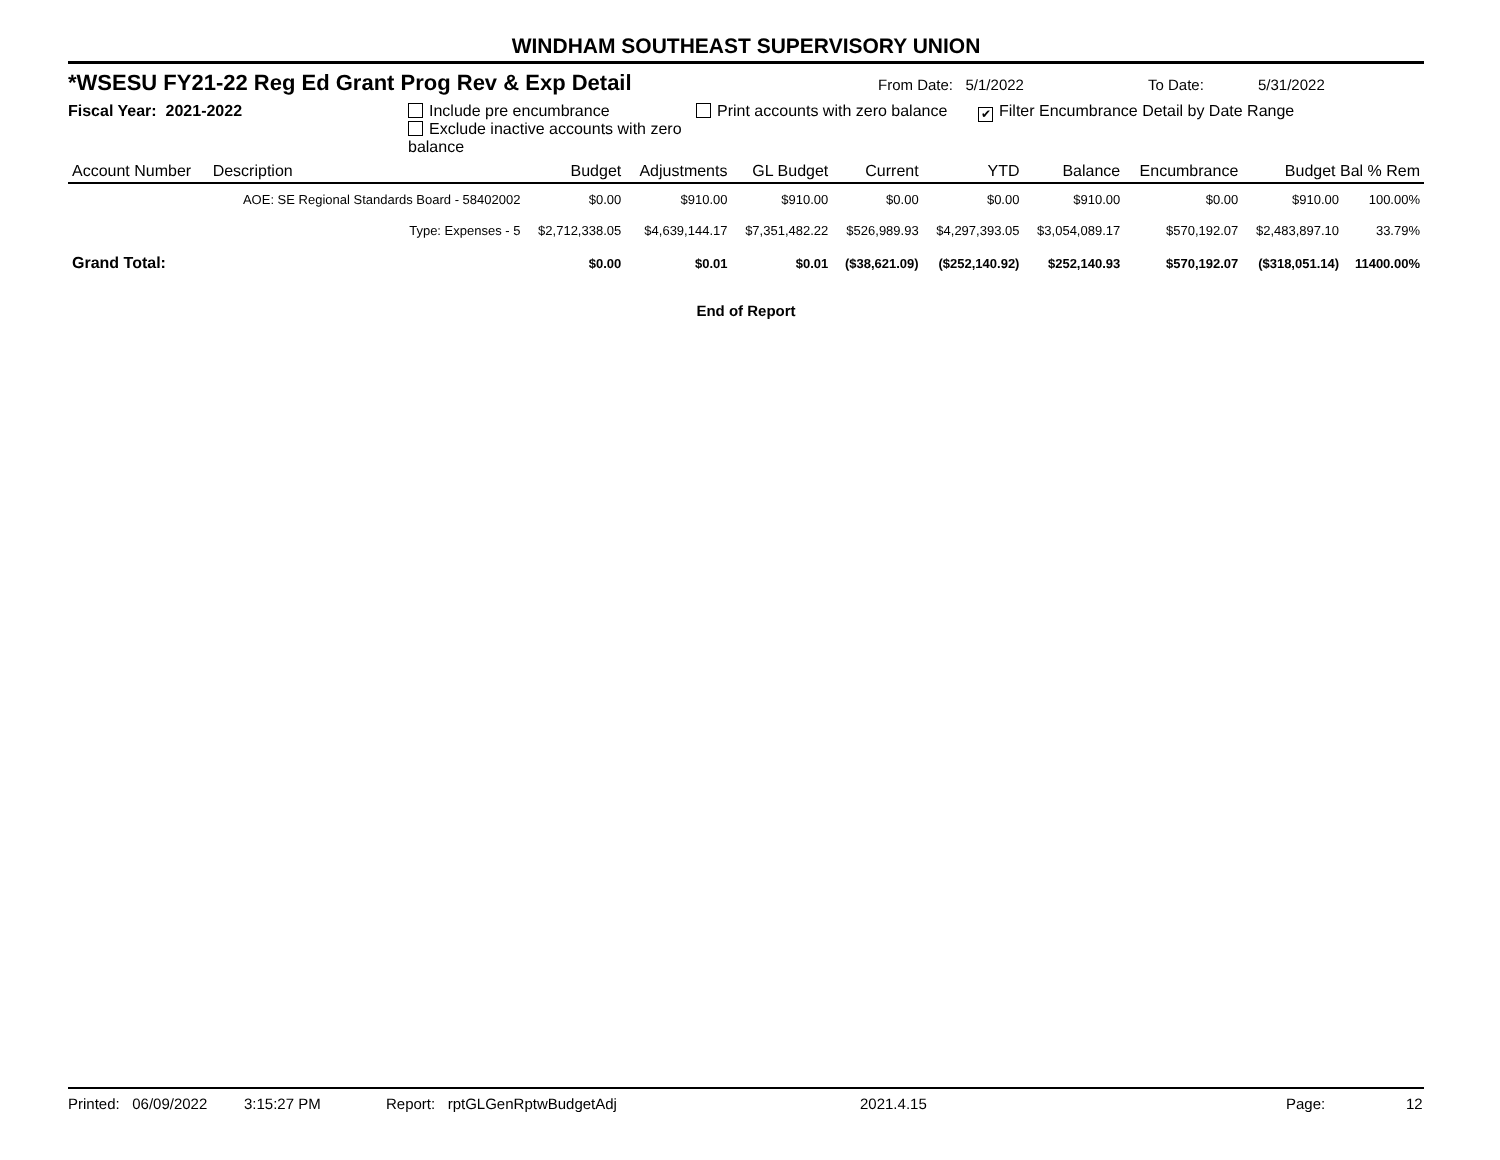WINDHAM SOUTHEAST SUPERVISORY UNION
*WSESU FY21-22 Reg Ed Grant Prog Rev & Exp Detail From Date: 5/1/2022 To Date: 5/31/2022
Fiscal Year: 2021-2022 Include pre encumbrance
Exclude inactive accounts with zero balance Print accounts with zero balance ✔ Filter Encumbrance Detail by Date Range
| Account Number | Description | Budget | Adjustments | GL Budget | Current | YTD | Balance | Encumbrance | Budget Bal % Rem | |
| --- | --- | --- | --- | --- | --- | --- | --- | --- | --- | --- |
| | AOE: SE Regional Standards Board - 58402002 | $0.00 | $910.00 | $910.00 | $0.00 | $0.00 | $910.00 | $0.00 | $910.00 | 100.00% |
| | Type: Expenses - 5 | $2,712,338.05 | $4,639,144.17 | $7,351,482.22 | $526,989.93 | $4,297,393.05 | $3,054,089.17 | $570,192.07 | $2,483,897.10 | 33.79% |
| Grand Total: | | $0.00 | $0.01 | $0.01 | ($38,621.09) | ($252,140.92) | $252,140.93 | $570,192.07 | ($318,051.14) | 11400.00% |
End of Report
Printed: 06/09/2022 3:15:27 PM Report: rptGLGenRptwBudgetAdj 2021.4.15 Page: 12